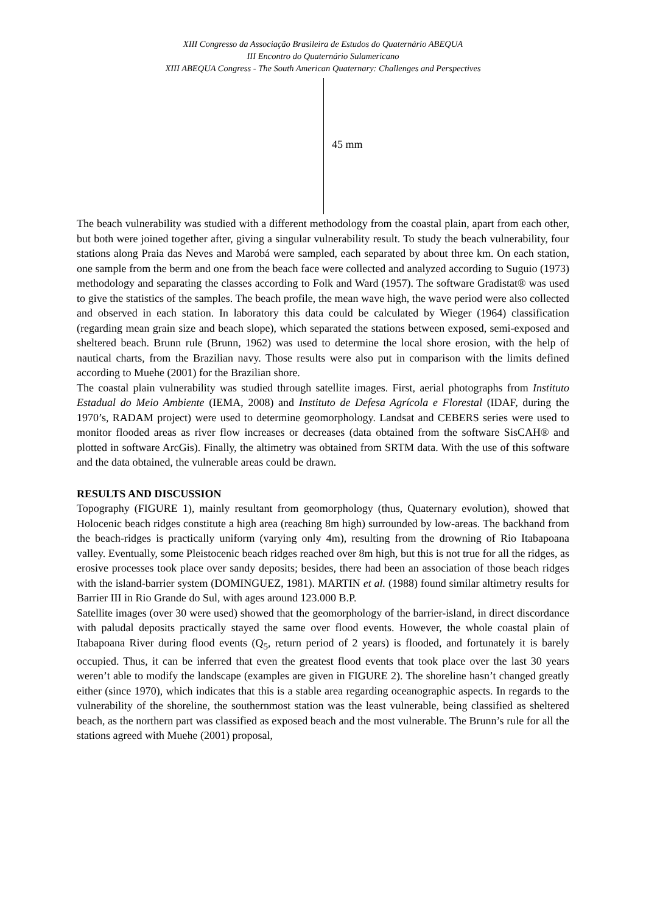XIII Congresso da Associação Brasileira de Estudos do Quaternário ABEQUA
III Encontro do Quaternário Sulamericano
XIII ABEQUA Congress - The South American Quaternary: Challenges and Perspectives
45 mm
The beach vulnerability was studied with a different methodology from the coastal plain, apart from each other, but both were joined together after, giving a singular vulnerability result. To study the beach vulnerability, four stations along Praia das Neves and Marobá were sampled, each separated by about three km. On each station, one sample from the berm and one from the beach face were collected and analyzed according to Suguio (1973) methodology and separating the classes according to Folk and Ward (1957). The software Gradistat® was used to give the statistics of the samples. The beach profile, the mean wave high, the wave period were also collected and observed in each station. In laboratory this data could be calculated by Wieger (1964) classification (regarding mean grain size and beach slope), which separated the stations between exposed, semi-exposed and sheltered beach. Brunn rule (Brunn, 1962) was used to determine the local shore erosion, with the help of nautical charts, from the Brazilian navy. Those results were also put in comparison with the limits defined according to Muehe (2001) for the Brazilian shore.
The coastal plain vulnerability was studied through satellite images. First, aerial photographs from Instituto Estadual do Meio Ambiente (IEMA, 2008) and Instituto de Defesa Agrícola e Florestal (IDAF, during the 1970’s, RADAM project) were used to determine geomorphology. Landsat and CEBERS series were used to monitor flooded areas as river flow increases or decreases (data obtained from the software SisCAH® and plotted in software ArcGis). Finally, the altimetry was obtained from SRTM data. With the use of this software and the data obtained, the vulnerable areas could be drawn.
RESULTS AND DISCUSSION
Topography (FIGURE 1), mainly resultant from geomorphology (thus, Quaternary evolution), showed that Holocenic beach ridges constitute a high area (reaching 8m high) surrounded by low-areas. The backhand from the beach-ridges is practically uniform (varying only 4m), resulting from the drowning of Rio Itabapoana valley. Eventually, some Pleistocenic beach ridges reached over 8m high, but this is not true for all the ridges, as erosive processes took place over sandy deposits; besides, there had been an association of those beach ridges with the island-barrier system (DOMINGUEZ, 1981). MARTIN et al. (1988) found similar altimetry results for Barrier III in Rio Grande do Sul, with ages around 123.000 B.P.
Satellite images (over 30 were used) showed that the geomorphology of the barrier-island, in direct discordance with paludal deposits practically stayed the same over flood events. However, the whole coastal plain of Itabapoana River during flood events (Q<sub>5</sub>, return period of 2 years) is flooded, and fortunately it is barely occupied. Thus, it can be inferred that even the greatest flood events that took place over the last 30 years weren’t able to modify the landscape (examples are given in FIGURE 2). The shoreline hasn’t changed greatly either (since 1970), which indicates that this is a stable area regarding oceanographic aspects. In regards to the vulnerability of the shoreline, the southernmost station was the least vulnerable, being classified as sheltered beach, as the northern part was classified as exposed beach and the most vulnerable. The Brunn’s rule for all the stations agreed with Muehe (2001) proposal,